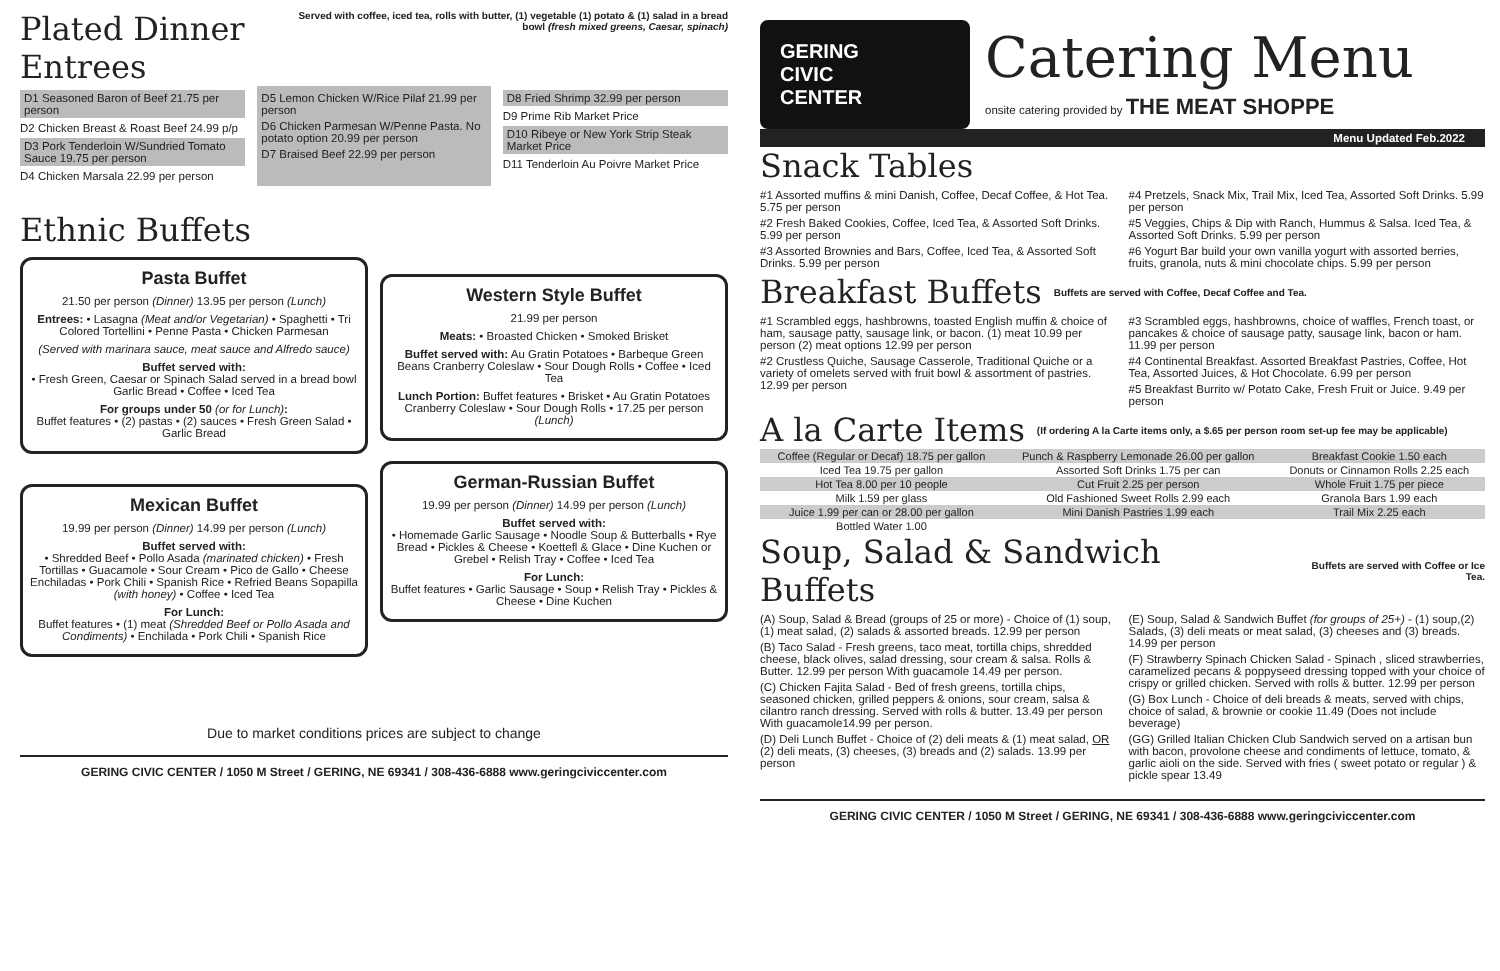Plated Dinner Entrees
Served with coffee, iced tea, rolls with butter, (1) vegetable (1) potato & (1) salad in a bread bowl (fresh mixed greens, Caesar, spinach)
D1 Seasoned Baron of Beef 21.75 per person
D2 Chicken Breast & Roast Beef 24.99 p/p
D3 Pork Tenderloin W/Sundried Tomato Sauce 19.75 per person
D4 Chicken Marsala 22.99 per person
D5 Lemon Chicken W/Rice Pilaf 21.99 per person
D6 Chicken Parmesan W/Penne Pasta. No potato option 20.99 per person
D7 Braised Beef 22.99 per person
D8 Fried Shrimp 32.99 per person
D9 Prime Rib Market Price
D10 Ribeye or New York Strip Steak Market Price
D11 Tenderloin Au Poivre Market Price
Ethnic Buffets
Pasta Buffet
21.50 per person (Dinner) 13.95 per person (Lunch)
Entrees: • Lasagna (Meat and/or Vegetarian) • Spaghetti • Tri Colored Tortellini • Penne Pasta • Chicken Parmesan
(Served with marinara sauce, meat sauce and Alfredo sauce)
Buffet served with:
• Fresh Green, Caesar or Spinach Salad served in a bread bowl Garlic Bread • Coffee • Iced Tea
For groups under 50 (or for Lunch):
Buffet features • (2) pastas • (2) sauces • Fresh Green Salad • Garlic Bread
Mexican Buffet
19.99 per person (Dinner) 14.99 per person (Lunch)
Buffet served with:
• Shredded Beef • Pollo Asada (marinated chicken) • Fresh Tortillas • Guacamole • Sour Cream • Pico de Gallo • Cheese Enchiladas • Pork Chili • Spanish Rice • Refried Beans Sopapilla (with honey) • Coffee • Iced Tea
For Lunch:
Buffet features • (1) meat (Shredded Beef or Pollo Asada and Condiments) • Enchilada • Pork Chili • Spanish Rice
Western Style Buffet
21.99 per person
Meats: • Broasted Chicken • Smoked Brisket
Buffet served with: Au Gratin Potatoes • Barbeque Green Beans Cranberry Coleslaw • Sour Dough Rolls • Coffee • Iced Tea
Lunch Portion: Buffet features • Brisket • Au Gratin Potatoes Cranberry Coleslaw • Sour Dough Rolls • 17.25 per person (Lunch)
German-Russian Buffet
19.99 per person (Dinner) 14.99 per person (Lunch)
Buffet served with:
• Homemade Garlic Sausage • Noodle Soup & Butterballs • Rye Bread • Pickles & Cheese • Koettefl & Glace • Dine Kuchen or Grebel • Relish Tray • Coffee • Iced Tea
For Lunch:
Buffet features • Garlic Sausage • Soup • Relish Tray • Pickles & Cheese • Dine Kuchen
Due to market conditions prices are subject to change
GERING CIVIC CENTER / 1050 M Street / GERING, NE 69341 / 308-436-6888 www.geringciviccenter.com
GERING
CIVIC
CENTER
Catering Menu
onsite catering provided by THE MEAT SHOPPE
Menu Updated Feb.2022
Snack Tables
#1 Assorted muffins & mini Danish, Coffee, Decaf Coffee, & Hot Tea. 5.75 per person
#2 Fresh Baked Cookies, Coffee, Iced Tea, & Assorted Soft Drinks. 5.99 per person
#3 Assorted Brownies and Bars, Coffee, Iced Tea, & Assorted Soft Drinks. 5.99 per person
#4 Pretzels, Snack Mix, Trail Mix, Iced Tea, Assorted Soft Drinks. 5.99 per person
#5 Veggies, Chips & Dip with Ranch, Hummus & Salsa. Iced Tea, & Assorted Soft Drinks. 5.99 per person
#6 Yogurt Bar build your own vanilla yogurt with assorted berries, fruits, granola, nuts & mini chocolate chips. 5.99 per person
Breakfast Buffets
Buffets are served with Coffee, Decaf Coffee and Tea.
#1 Scrambled eggs, hashbrowns, toasted English muffin & choice of ham, sausage patty, sausage link, or bacon. (1) meat 10.99 per person (2) meat options 12.99 per person
#2 Crustless Quiche, Sausage Casserole, Traditional Quiche or a variety of omelets served with fruit bowl & assortment of pastries. 12.99 per person
#3 Scrambled eggs, hashbrowns, choice of waffles, French toast, or pancakes & choice of sausage patty, sausage link, bacon or ham. 11.99 per person
#4 Continental Breakfast. Assorted Breakfast Pastries, Coffee, Hot Tea, Assorted Juices, & Hot Chocolate. 6.99 per person
#5 Breakfast Burrito w/ Potato Cake, Fresh Fruit or Juice. 9.49 per person
A la Carte Items
(If ordering A la Carte items only, a $.65 per person room set-up fee may be applicable)
| Coffee (Regular or Decaf) 18.75 per gallon | Punch & Raspberry Lemonade 26.00 per gallon | Breakfast Cookie 1.50 each |
| Iced Tea 19.75 per gallon | Assorted Soft Drinks 1.75 per can | Donuts or Cinnamon Rolls 2.25 each |
| Hot Tea 8.00 per 10 people | Cut Fruit 2.25 per person | Whole Fruit 1.75 per piece |
| Milk 1.59 per glass | Old Fashioned Sweet Rolls 2.99 each | Granola Bars 1.99 each |
| Juice 1.99 per can or 28.00 per gallon | Mini Danish Pastries 1.99 each | Trail Mix 2.25 each |
| Bottled Water 1.00 | | |
Soup, Salad & Sandwich Buffets
Buffets are served with Coffee or Ice Tea.
(A) Soup, Salad & Bread (groups of 25 or more) - Choice of (1) soup, (1) meat salad, (2) salads & assorted breads. 12.99 per person
(B) Taco Salad - Fresh greens, taco meat, tortilla chips, shredded cheese, black olives, salad dressing, sour cream & salsa. Rolls & Butter. 12.99 per person With guacamole 14.49 per person.
(C) Chicken Fajita Salad - Bed of fresh greens, tortilla chips, seasoned chicken, grilled peppers & onions, sour cream, salsa & cilantro ranch dressing. Served with rolls & butter. 13.49 per person With guacamole14.99 per person.
(D) Deli Lunch Buffet - Choice of (2) deli meats & (1) meat salad, OR (2) deli meats, (3) cheeses, (3) breads and (2) salads. 13.99 per person
(E) Soup, Salad & Sandwich Buffet (for groups of 25+) - (1) soup,(2) Salads, (3) deli meats or meat salad, (3) cheeses and (3) breads. 14.99 per person
(F) Strawberry Spinach Chicken Salad - Spinach , sliced strawberries, caramelized pecans & poppyseed dressing topped with your choice of crispy or grilled chicken. Served with rolls & butter. 12.99 per person
(G) Box Lunch - Choice of deli breads & meats, served with chips, choice of salad, & brownie or cookie 11.49 (Does not include beverage)
(GG) Grilled Italian Chicken Club Sandwich served on a artisan bun with bacon, provolone cheese and condiments of lettuce, tomato, & garlic aioli on the side. Served with fries ( sweet potato or regular ) & pickle spear 13.49
GERING CIVIC CENTER / 1050 M Street / GERING, NE 69341 / 308-436-6888 www.geringciviccenter.com